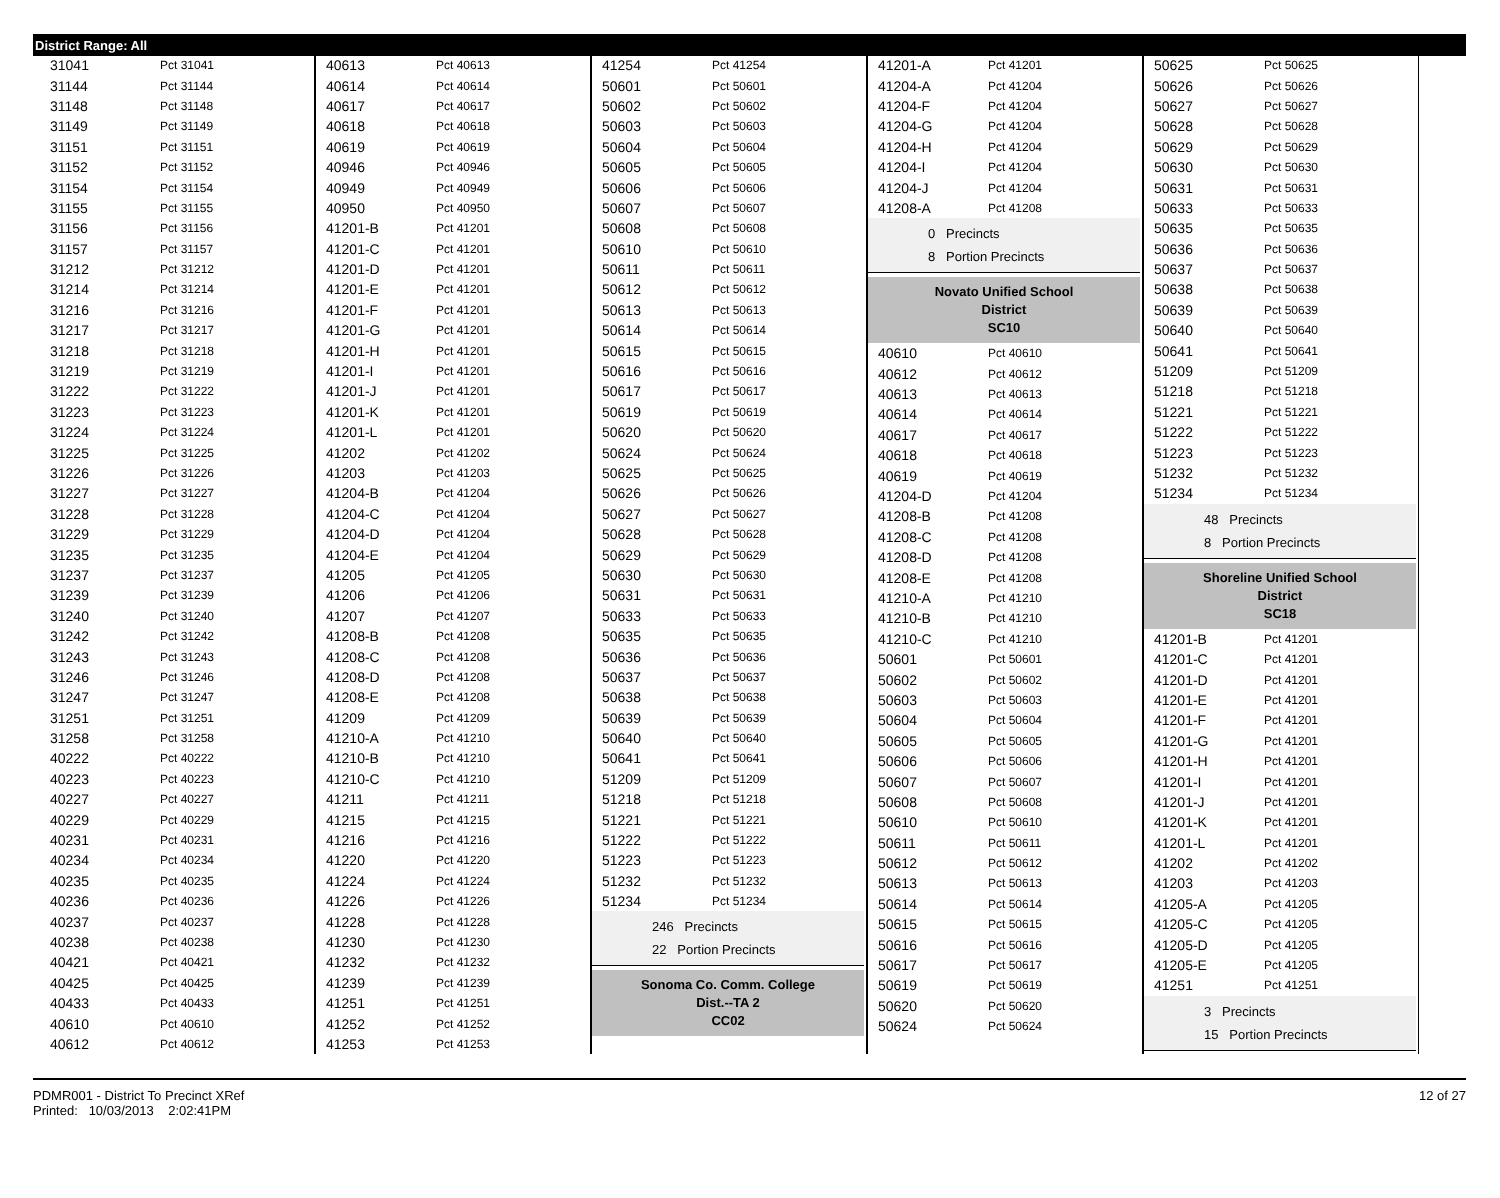District Range: All
| 31041 | Pct 31041 |
| 31144 | Pct 31144 |
| 31148 | Pct 31148 |
| 31149 | Pct 31149 |
| 31151 | Pct 31151 |
| 31152 | Pct 31152 |
| 31154 | Pct 31154 |
| 31155 | Pct 31155 |
| 31156 | Pct 31156 |
| 31157 | Pct 31157 |
| 31212 | Pct 31212 |
| 31214 | Pct 31214 |
| 31216 | Pct 31216 |
| 31217 | Pct 31217 |
| 31218 | Pct 31218 |
| 31219 | Pct 31219 |
| 31222 | Pct 31222 |
| 31223 | Pct 31223 |
| 31224 | Pct 31224 |
| 31225 | Pct 31225 |
| 31226 | Pct 31226 |
| 31227 | Pct 31227 |
| 31228 | Pct 31228 |
| 31229 | Pct 31229 |
| 31235 | Pct 31235 |
| 31237 | Pct 31237 |
| 31239 | Pct 31239 |
| 31240 | Pct 31240 |
| 31242 | Pct 31242 |
| 31243 | Pct 31243 |
| 31246 | Pct 31246 |
| 31247 | Pct 31247 |
| 31251 | Pct 31251 |
| 31258 | Pct 31258 |
| 40222 | Pct 40222 |
| 40223 | Pct 40223 |
| 40227 | Pct 40227 |
| 40229 | Pct 40229 |
| 40231 | Pct 40231 |
| 40234 | Pct 40234 |
| 40235 | Pct 40235 |
| 40236 | Pct 40236 |
| 40237 | Pct 40237 |
| 40238 | Pct 40238 |
| 40421 | Pct 40421 |
| 40425 | Pct 40425 |
| 40433 | Pct 40433 |
| 40610 | Pct 40610 |
| 40612 | Pct 40612 |
| 40613 | Pct 40613 |
| 40614 | Pct 40614 |
| 40617 | Pct 40617 |
| 40618 | Pct 40618 |
| 40619 | Pct 40619 |
| 40946 | Pct 40946 |
| 40949 | Pct 40949 |
| 40950 | Pct 40950 |
| 41201-B | Pct 41201 |
| 41201-C | Pct 41201 |
| 41201-D | Pct 41201 |
| 41201-E | Pct 41201 |
| 41201-F | Pct 41201 |
| 41201-G | Pct 41201 |
| 41201-H | Pct 41201 |
| 41201-I | Pct 41201 |
| 41201-J | Pct 41201 |
| 41201-K | Pct 41201 |
| 41201-L | Pct 41201 |
| 41202 | Pct 41202 |
| 41203 | Pct 41203 |
| 41204-B | Pct 41204 |
| 41204-C | Pct 41204 |
| 41204-D | Pct 41204 |
| 41204-E | Pct 41204 |
| 41205 | Pct 41205 |
| 41206 | Pct 41206 |
| 41207 | Pct 41207 |
| 41208-B | Pct 41208 |
| 41208-C | Pct 41208 |
| 41208-D | Pct 41208 |
| 41208-E | Pct 41208 |
| 41209 | Pct 41209 |
| 41210-A | Pct 41210 |
| 41210-B | Pct 41210 |
| 41210-C | Pct 41210 |
| 41211 | Pct 41211 |
| 41215 | Pct 41215 |
| 41216 | Pct 41216 |
| 41220 | Pct 41220 |
| 41224 | Pct 41224 |
| 41226 | Pct 41226 |
| 41228 | Pct 41228 |
| 41230 | Pct 41230 |
| 41232 | Pct 41232 |
| 41239 | Pct 41239 |
| 41251 | Pct 41251 |
| 41252 | Pct 41252 |
| 41253 | Pct 41253 |
| 41254 | Pct 41254 |
| 50601 | Pct 50601 |
| 50602 | Pct 50602 |
| 50603 | Pct 50603 |
| 50604 | Pct 50604 |
| 50605 | Pct 50605 |
| 50606 | Pct 50606 |
| 50607 | Pct 50607 |
| 50608 | Pct 50608 |
| 50610 | Pct 50610 |
| 50611 | Pct 50611 |
| 50612 | Pct 50612 |
| 50613 | Pct 50613 |
| 50614 | Pct 50614 |
| 50615 | Pct 50615 |
| 50616 | Pct 50616 |
| 50617 | Pct 50617 |
| 50619 | Pct 50619 |
| 50620 | Pct 50620 |
| 50624 | Pct 50624 |
| 50625 | Pct 50625 |
| 50626 | Pct 50626 |
| 50627 | Pct 50627 |
| 50628 | Pct 50628 |
| 50629 | Pct 50629 |
| 50630 | Pct 50630 |
| 50631 | Pct 50631 |
| 50633 | Pct 50633 |
| 50635 | Pct 50635 |
| 50636 | Pct 50636 |
| 50637 | Pct 50637 |
| 50638 | Pct 50638 |
| 50639 | Pct 50639 |
| 50640 | Pct 50640 |
| 50641 | Pct 50641 |
| 51209 | Pct 51209 |
| 51218 | Pct 51218 |
| 51221 | Pct 51221 |
| 51222 | Pct 51222 |
| 51223 | Pct 51223 |
| 51232 | Pct 51232 |
| 51234 | Pct 51234 |
246 Precincts
22 Portion Precincts
Sonoma Co. Comm. College
Dist.--TA 2
CC02
| 41201-A | Pct 41201 |
| 41204-A | Pct 41204 |
| 41204-F | Pct 41204 |
| 41204-G | Pct 41204 |
| 41204-H | Pct 41204 |
| 41204-I | Pct 41204 |
| 41204-J | Pct 41204 |
| 41208-A | Pct 41208 |
0 Precincts
8 Portion Precincts
Novato Unified School
District
SC10
| 40610 | Pct 40610 |
| 40612 | Pct 40612 |
| 40613 | Pct 40613 |
| 40614 | Pct 40614 |
| 40617 | Pct 40617 |
| 40618 | Pct 40618 |
| 40619 | Pct 40619 |
| 41204-D | Pct 41204 |
| 41208-B | Pct 41208 |
| 41208-C | Pct 41208 |
| 41208-D | Pct 41208 |
| 41208-E | Pct 41208 |
| 41210-A | Pct 41210 |
| 41210-B | Pct 41210 |
| 41210-C | Pct 41210 |
| 50601 | Pct 50601 |
| 50602 | Pct 50602 |
| 50603 | Pct 50603 |
| 50604 | Pct 50604 |
| 50605 | Pct 50605 |
| 50606 | Pct 50606 |
| 50607 | Pct 50607 |
| 50608 | Pct 50608 |
| 50610 | Pct 50610 |
| 50611 | Pct 50611 |
| 50612 | Pct 50612 |
| 50613 | Pct 50613 |
| 50614 | Pct 50614 |
| 50615 | Pct 50615 |
| 50616 | Pct 50616 |
| 50617 | Pct 50617 |
| 50619 | Pct 50619 |
| 50620 | Pct 50620 |
| 50624 | Pct 50624 |
| 50625 | Pct 50625 |
| 50626 | Pct 50626 |
| 50627 | Pct 50627 |
| 50628 | Pct 50628 |
| 50629 | Pct 50629 |
| 50630 | Pct 50630 |
| 50631 | Pct 50631 |
| 50633 | Pct 50633 |
| 50635 | Pct 50635 |
| 50636 | Pct 50636 |
| 50637 | Pct 50637 |
| 50638 | Pct 50638 |
| 50639 | Pct 50639 |
| 50640 | Pct 50640 |
| 50641 | Pct 50641 |
| 51209 | Pct 51209 |
| 51218 | Pct 51218 |
| 51221 | Pct 51221 |
| 51222 | Pct 51222 |
| 51223 | Pct 51223 |
| 51232 | Pct 51232 |
| 51234 | Pct 51234 |
48 Precincts
8 Portion Precincts
Shoreline Unified School
District
SC18
| 41201-B | Pct 41201 |
| 41201-C | Pct 41201 |
| 41201-D | Pct 41201 |
| 41201-E | Pct 41201 |
| 41201-F | Pct 41201 |
| 41201-G | Pct 41201 |
| 41201-H | Pct 41201 |
| 41201-I | Pct 41201 |
| 41201-J | Pct 41201 |
| 41201-K | Pct 41201 |
| 41201-L | Pct 41201 |
| 41202 | Pct 41202 |
| 41203 | Pct 41203 |
| 41205-A | Pct 41205 |
| 41205-C | Pct 41205 |
| 41205-D | Pct 41205 |
| 41205-E | Pct 41205 |
| 41251 | Pct 41251 |
3 Precincts
15 Portion Precincts
PDMR001 - District To Precinct XRef
Printed: 10/03/2013 2:02:41PM
12 of 27